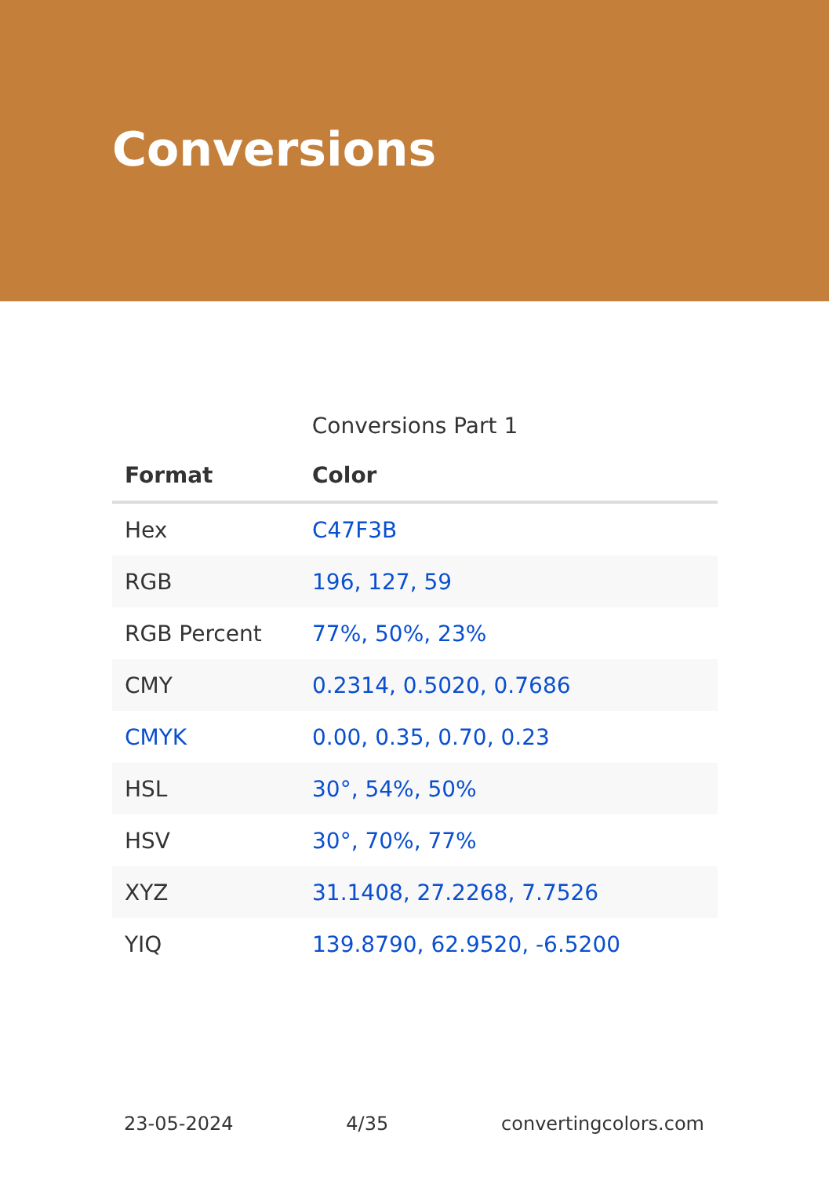Conversions
Conversions Part 1
| Format | Color |
| --- | --- |
| Hex | C47F3B |
| RGB | 196, 127, 59 |
| RGB Percent | 77%, 50%, 23% |
| CMY | 0.2314, 0.5020, 0.7686 |
| CMYK | 0.00, 0.35, 0.70, 0.23 |
| HSL | 30°, 54%, 50% |
| HSV | 30°, 70%, 77% |
| XYZ | 31.1408, 27.2268, 7.7526 |
| YIQ | 139.8790, 62.9520, -6.5200 |
23-05-2024 4/35 convertingcolors.com